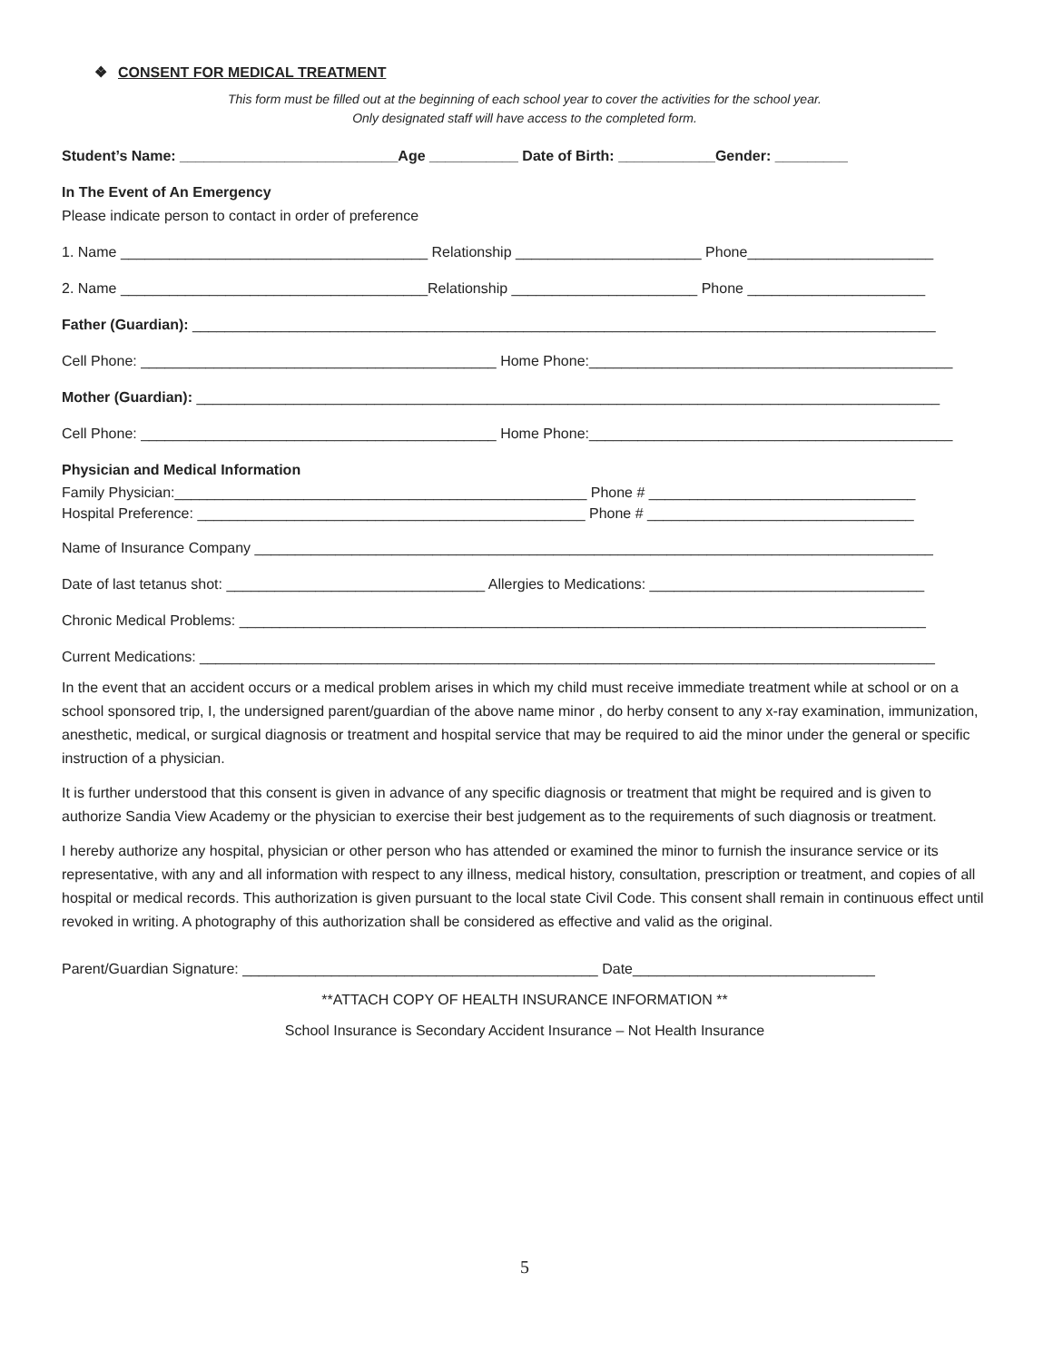❖ CONSENT FOR MEDICAL TREATMENT
This form must be filled out at the beginning of each school year to cover the activities for the school year.
Only designated staff will have access to the completed form.
Student’s Name: ___________________________Age ___________ Date of Birth: ____________Gender: _________
In The Event of An Emergency
Please indicate person to contact in order of preference
1. Name ______________________________________ Relationship _______________________ Phone_______________________
2. Name ______________________________________Relationship _______________________ Phone ______________________
Father (Guardian): ____________________________________________________________________________________________
Cell Phone: ____________________________________________ Home Phone:_____________________________________________
Mother (Guardian): ____________________________________________________________________________________________
Cell Phone: ____________________________________________ Home Phone:_____________________________________________
Physician and Medical Information
Family Physician:___________________________________________________ Phone # _________________________________
Hospital Preference: ________________________________________________ Phone # _________________________________
Name of Insurance Company ____________________________________________________________________________________
Date of last tetanus shot: ________________________________ Allergies to Medications: __________________________________
Chronic Medical Problems: _____________________________________________________________________________________
Current Medications: ___________________________________________________________________________________________
In the event that an accident occurs or a medical problem arises in which my child must receive immediate treatment while at school or on a school sponsored trip, I, the undersigned parent/guardian of the above name minor , do herby consent to any x-ray examination, immunization, anesthetic, medical, or surgical diagnosis or treatment and hospital service that may be required to aid the minor under the general or specific instruction of a physician.
It is further understood that this consent is given in advance of any specific diagnosis or treatment that might be required and is given to authorize Sandia View Academy or the physician to exercise their best judgement as to the requirements of such diagnosis or treatment.
I hereby authorize any hospital, physician or other person who has attended or examined the minor to furnish the insurance service or its representative, with any and all information with respect to any illness, medical history, consultation, prescription or treatment, and copies of all hospital or medical records. This authorization is given pursuant to the local state Civil Code. This consent shall remain in continuous effect until revoked in writing. A photography of this authorization shall be considered as effective and valid as the original.
Parent/Guardian Signature: ____________________________________________ Date______________________________
**ATTACH COPY OF HEALTH INSURANCE INFORMATION **
School Insurance is Secondary Accident Insurance – Not Health Insurance
5